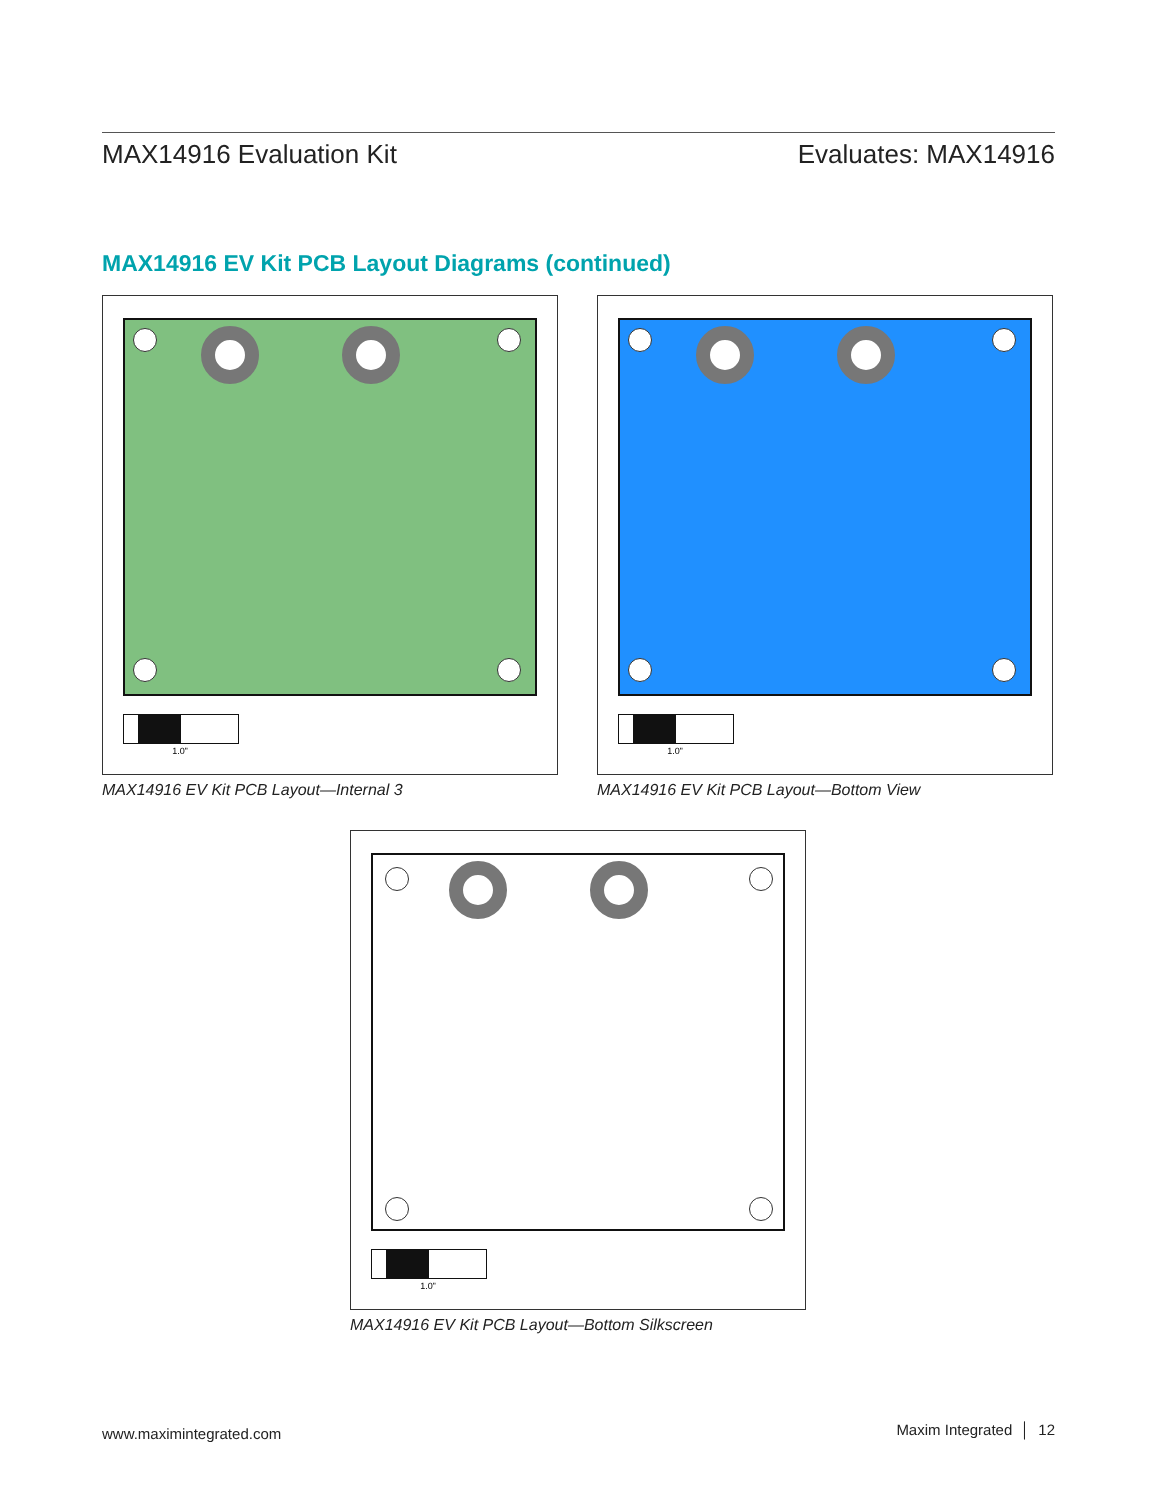MAX14916 Evaluation Kit Evaluates: MAX14916
MAX14916 EV Kit PCB Layout Diagrams (continued)
1.0”
MAX14916 EV Kit PCB Layout—Internal 3
1.0”
MAX14916 EV Kit PCB Layout—Bottom View
1.0”
MAX14916 EV Kit PCB Layout—Bottom Silkscreen
www.maximintegrated.com Maxim Integrated │ 12